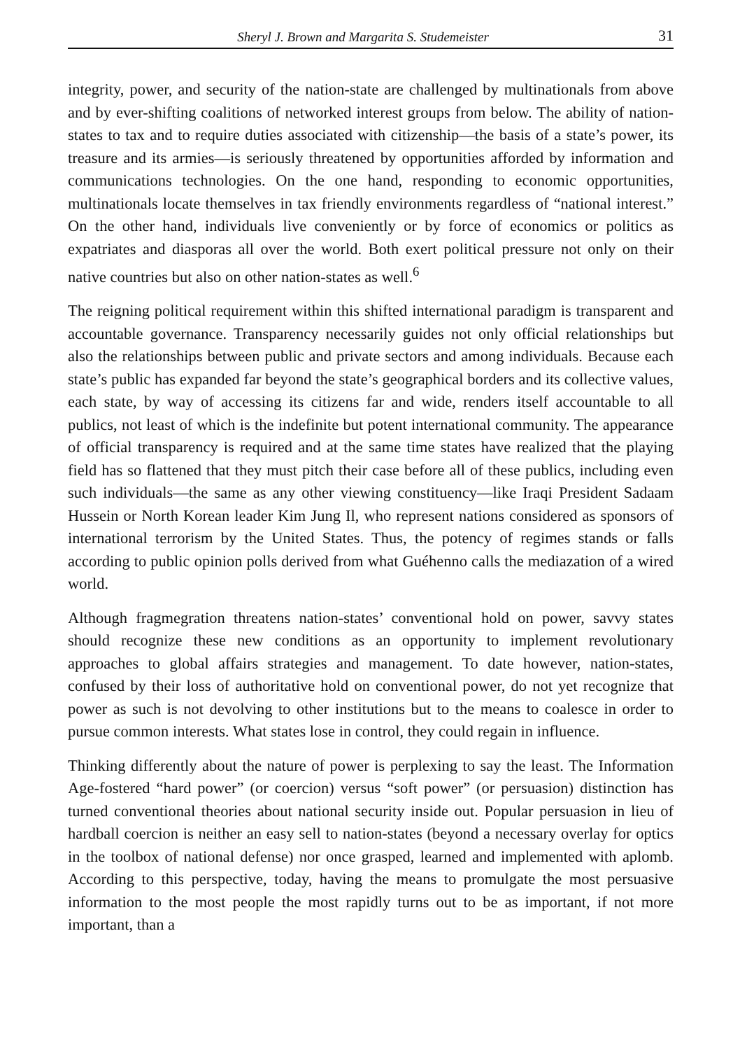Sheryl J. Brown and Margarita S. Studemeister 31
integrity, power, and security of the nation-state are challenged by multinationals from above and by ever-shifting coalitions of networked interest groups from below. The ability of nation-states to tax and to require duties associated with citizenship—the basis of a state’s power, its treasure and its armies—is seriously threatened by opportunities afforded by information and communications technologies. On the one hand, responding to economic opportunities, multinationals locate themselves in tax friendly environments regardless of “national interest.” On the other hand, individuals live conveniently or by force of economics or politics as expatriates and diasporas all over the world. Both exert political pressure not only on their native countries but also on other nation-states as well.<sup>6</sup>
The reigning political requirement within this shifted international paradigm is transparent and accountable governance. Transparency necessarily guides not only official relationships but also the relationships between public and private sectors and among individuals. Because each state’s public has expanded far beyond the state’s geographical borders and its collective values, each state, by way of accessing its citizens far and wide, renders itself accountable to all publics, not least of which is the indefinite but potent international community. The appearance of official transparency is required and at the same time states have realized that the playing field has so flattened that they must pitch their case before all of these publics, including even such individuals—the same as any other viewing constituency—like Iraqi President Sadaam Hussein or North Korean leader Kim Jung Il, who represent nations considered as sponsors of international terrorism by the United States. Thus, the potency of regimes stands or falls according to public opinion polls derived from what Guéhenno calls the mediazation of a wired world.
Although fragmegration threatens nation-states’ conventional hold on power, savvy states should recognize these new conditions as an opportunity to implement revolutionary approaches to global affairs strategies and management. To date however, nation-states, confused by their loss of authoritative hold on conventional power, do not yet recognize that power as such is not devolving to other institutions but to the means to coalesce in order to pursue common interests. What states lose in control, they could regain in influence.
Thinking differently about the nature of power is perplexing to say the least. The Information Age-fostered “hard power” (or coercion) versus “soft power” (or persuasion) distinction has turned conventional theories about national security inside out. Popular persuasion in lieu of hardball coercion is neither an easy sell to nation-states (beyond a necessary overlay for optics in the toolbox of national defense) nor once grasped, learned and implemented with aplomb. According to this perspective, today, having the means to promulgate the most persuasive information to the most people the most rapidly turns out to be as important, if not more important, than a